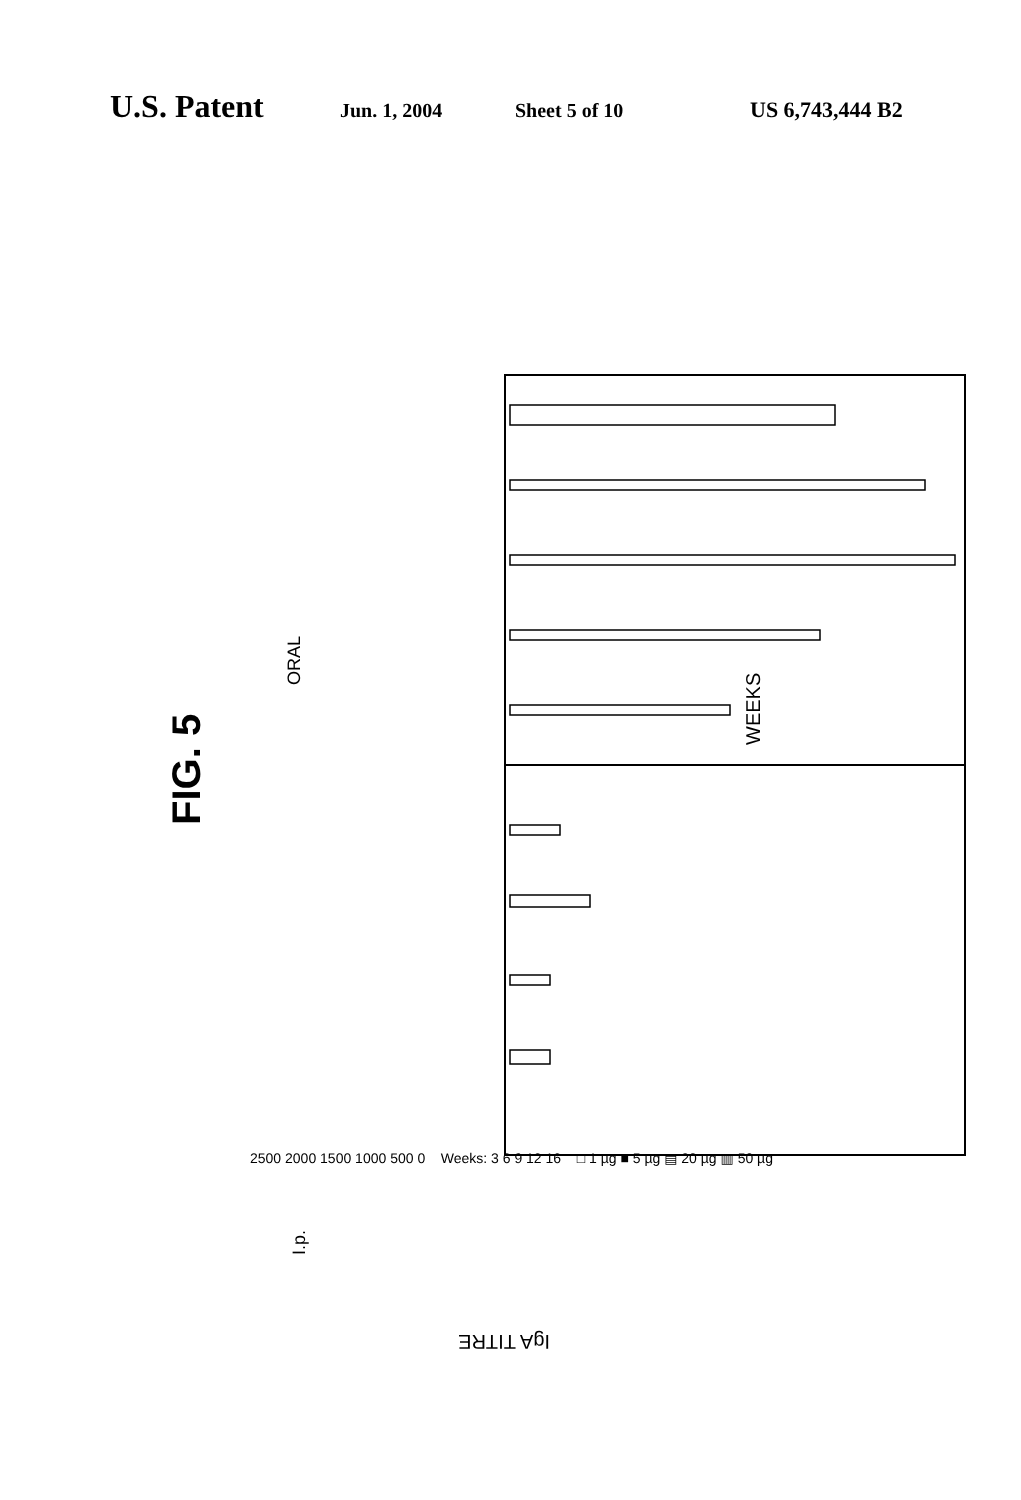U.S. Patent Jun. 1, 2004 Sheet 5 of 10 US 6,743,444 B2
FIG. 5
ORAL
I.p.
WEEKS
IgA TITRE
2500 2000 1500 1000 500 0 3 6 9 12 16 1 µg 5 µg 20 µg 50 µg
2500 2000 1500 1000 500 0 Weeks: 3 6 9 12 16 □ 1 µg ■ 5 µg ▤ 20 µg ▥ 50 µg